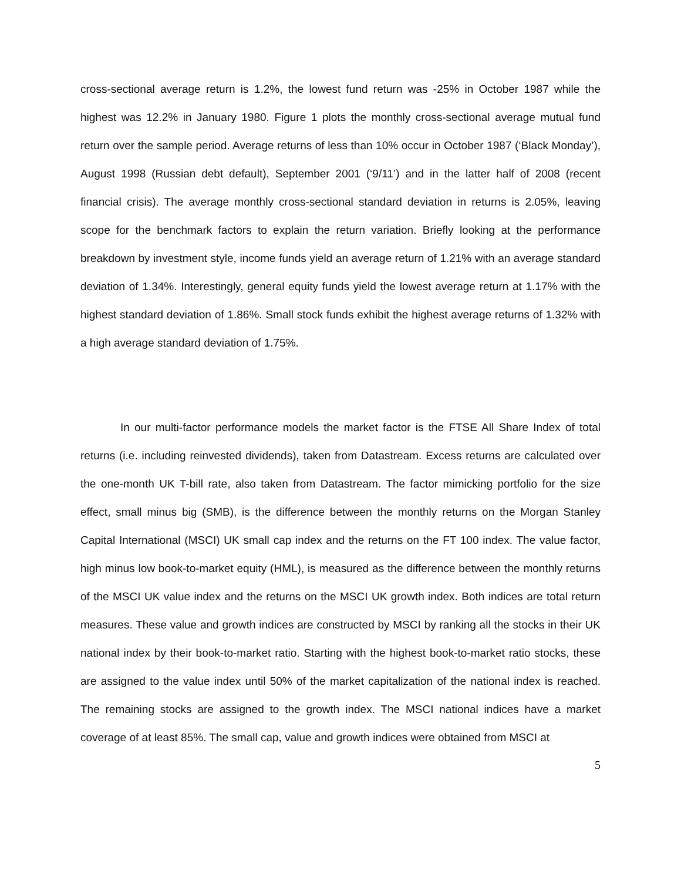cross-sectional average return is 1.2%, the lowest fund return was -25% in October 1987 while the highest was 12.2% in January 1980. Figure 1 plots the monthly cross-sectional average mutual fund return over the sample period. Average returns of less than 10% occur in October 1987 (‘Black Monday’), August 1998 (Russian debt default), September 2001 (‘9/11’) and in the latter half of 2008 (recent financial crisis). The average monthly cross-sectional standard deviation in returns is 2.05%, leaving scope for the benchmark factors to explain the return variation. Briefly looking at the performance breakdown by investment style, income funds yield an average return of 1.21% with an average standard deviation of 1.34%. Interestingly, general equity funds yield the lowest average return at 1.17% with the highest standard deviation of 1.86%. Small stock funds exhibit the highest average returns of 1.32% with a high average standard deviation of 1.75%.
In our multi-factor performance models the market factor is the FTSE All Share Index of total returns (i.e. including reinvested dividends), taken from Datastream. Excess returns are calculated over the one-month UK T-bill rate, also taken from Datastream. The factor mimicking portfolio for the size effect, small minus big (SMB), is the difference between the monthly returns on the Morgan Stanley Capital International (MSCI) UK small cap index and the returns on the FT 100 index. The value factor, high minus low book-to-market equity (HML), is measured as the difference between the monthly returns of the MSCI UK value index and the returns on the MSCI UK growth index. Both indices are total return measures. These value and growth indices are constructed by MSCI by ranking all the stocks in their UK national index by their book-to-market ratio. Starting with the highest book-to-market ratio stocks, these are assigned to the value index until 50% of the market capitalization of the national index is reached. The remaining stocks are assigned to the growth index. The MSCI national indices have a market coverage of at least 85%. The small cap, value and growth indices were obtained from MSCI at
5